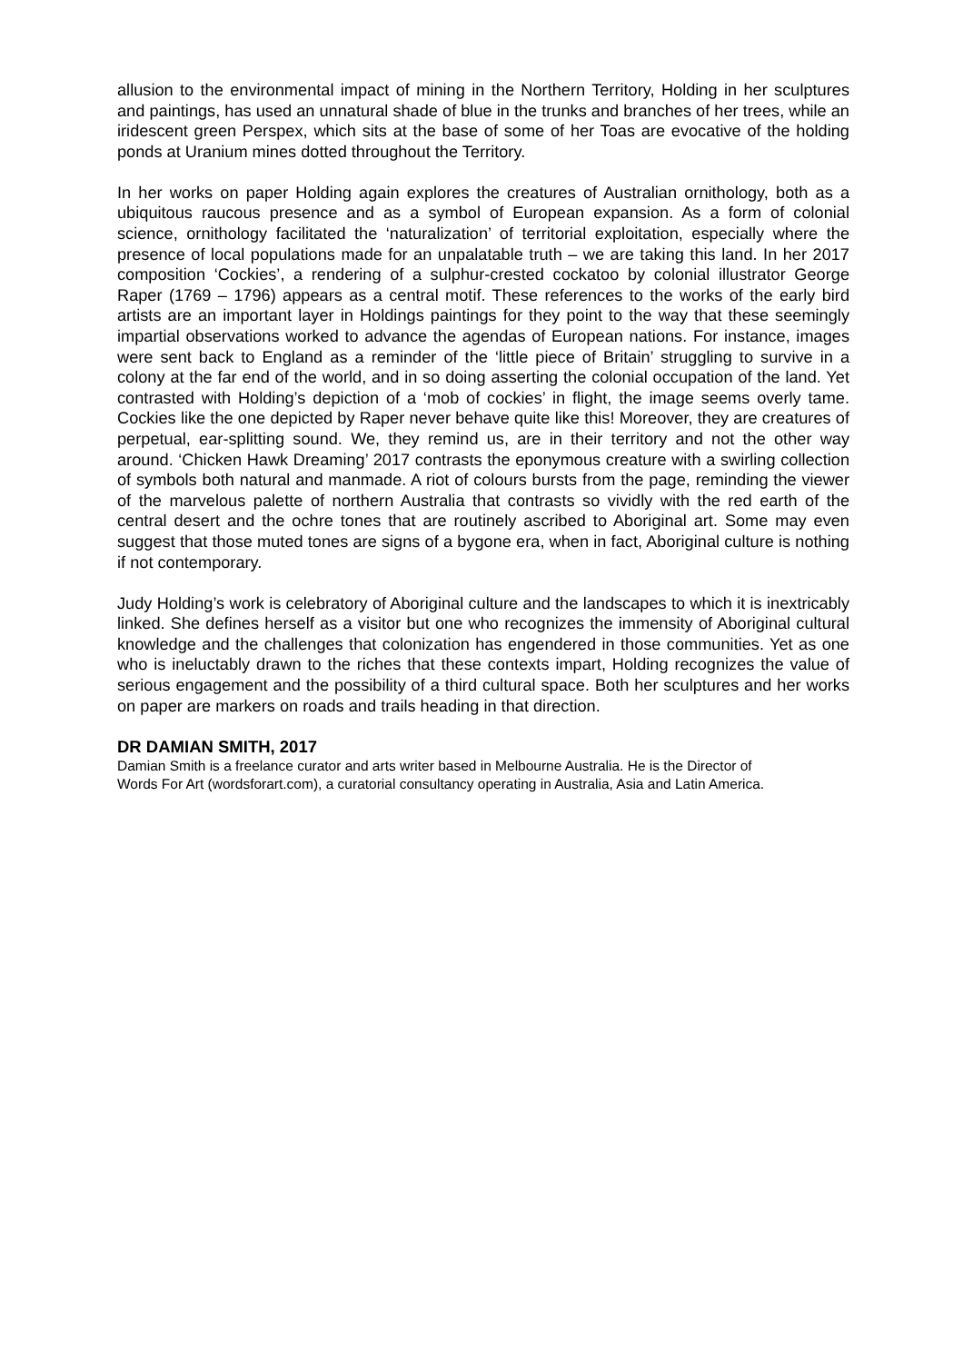allusion to the environmental impact of mining in the Northern Territory, Holding in her sculptures and paintings, has used an unnatural shade of blue in the trunks and branches of her trees, while an iridescent green Perspex, which sits at the base of some of her Toas are evocative of the holding ponds at Uranium mines dotted throughout the Territory.
In her works on paper Holding again explores the creatures of Australian ornithology, both as a ubiquitous raucous presence and as a symbol of European expansion. As a form of colonial science, ornithology facilitated the ‘naturalization’ of territorial exploitation, especially where the presence of local populations made for an unpalatable truth – we are taking this land. In her 2017 composition ‘Cockies’, a rendering of a sulphur-crested cockatoo by colonial illustrator George Raper (1769 – 1796) appears as a central motif. These references to the works of the early bird artists are an important layer in Holdings paintings for they point to the way that these seemingly impartial observations worked to advance the agendas of European nations. For instance, images were sent back to England as a reminder of the ‘little piece of Britain’ struggling to survive in a colony at the far end of the world, and in so doing asserting the colonial occupation of the land. Yet contrasted with Holding’s depiction of a ‘mob of cockies’ in flight, the image seems overly tame. Cockies like the one depicted by Raper never behave quite like this! Moreover, they are creatures of perpetual, ear-splitting sound. We, they remind us, are in their territory and not the other way around. ‘Chicken Hawk Dreaming’ 2017 contrasts the eponymous creature with a swirling collection of symbols both natural and manmade. A riot of colours bursts from the page, reminding the viewer of the marvelous palette of northern Australia that contrasts so vividly with the red earth of the central desert and the ochre tones that are routinely ascribed to Aboriginal art. Some may even suggest that those muted tones are signs of a bygone era, when in fact, Aboriginal culture is nothing if not contemporary.
Judy Holding’s work is celebratory of Aboriginal culture and the landscapes to which it is inextricably linked. She defines herself as a visitor but one who recognizes the immensity of Aboriginal cultural knowledge and the challenges that colonization has engendered in those communities. Yet as one who is ineluctably drawn to the riches that these contexts impart, Holding recognizes the value of serious engagement and the possibility of a third cultural space. Both her sculptures and her works on paper are markers on roads and trails heading in that direction.
DR DAMIAN SMITH, 2017
Damian Smith is a freelance curator and arts writer based in Melbourne Australia. He is the Director of Words For Art (wordsforart.com), a curatorial consultancy operating in Australia, Asia and Latin America.